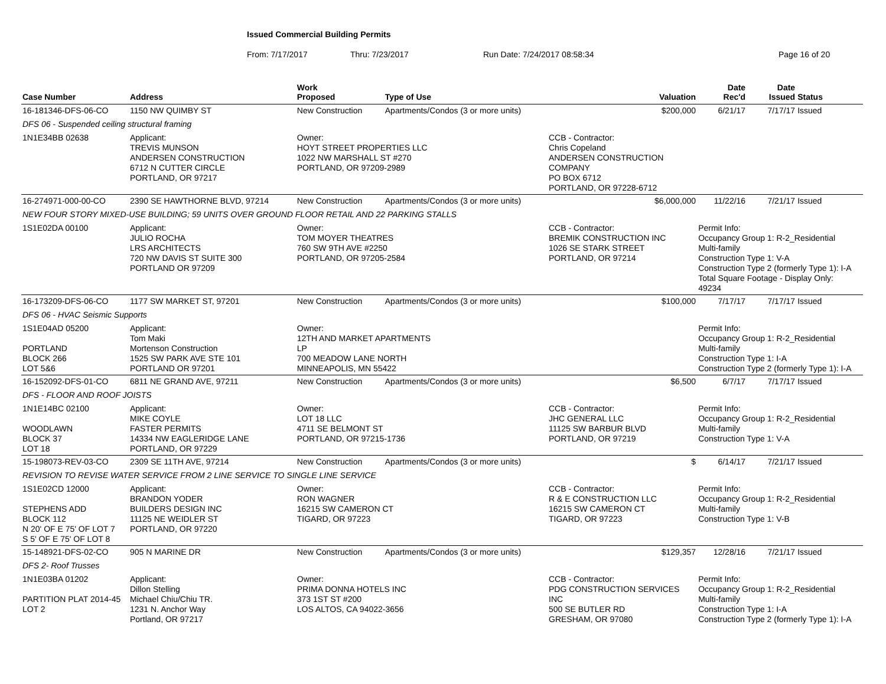Issued Commercial Building Permits
From: 7/17/2017 Thru: 7/23/2017 Run Date: 7/24/2017 08:58:34 Page 16 of 20
| Case Number | Address | | Work Proposed | Type of Use | | Valuation | Date Rec'd | Date Issued | Status |
| --- | --- | --- | --- | --- | --- | --- | --- | --- | --- |
| 16-181346-DFS-06-CO | 1150 NW QUIMBY ST | | New Construction | Apartments/Condos (3 or more units) | | $200,000 | 6/21/17 | 7/17/17 | Issued |
| DFS 06 - Suspended ceiling structural framing | | | | | | | | | |
| 1N1E34BB 02638 | | Applicant: TREVIS MUNSON ANDERSEN CONSTRUCTION 6712 N CUTTER CIRCLE PORTLAND, OR 97217 | Owner: HOYT STREET PROPERTIES LLC 1022 NW MARSHALL ST #270 PORTLAND, OR 97209-2989 | | CCB - Contractor: Chris Copeland ANDERSEN CONSTRUCTION COMPANY PO BOX 6712 PORTLAND, OR 97228-6712 | | | | |
| 16-274971-000-00-CO | 2390 SE HAWTHORNE BLVD, 97214 | | New Construction | Apartments/Condos (3 or more units) | | $6,000,000 | 11/22/16 | 7/21/17 | Issued |
| NEW FOUR STORY MIXED-USE BUILDING; 59 UNITS OVER GROUND FLOOR RETAIL AND 22 PARKING STALLS | | | | | | | | | |
| 1S1E02DA 00100 | | Applicant: JULIO ROCHA LRS ARCHITECTS 720 NW DAVIS ST SUITE 300 PORTLAND OR 97209 | Owner: TOM MOYER THEATRES 760 SW 9TH AVE #2250 PORTLAND, OR 97205-2584 | | CCB - Contractor: BREMIK CONSTRUCTION INC 1026 SE STARK STREET PORTLAND, OR 97214 | | Permit Info: Occupancy Group 1: R-2_Residential Multi-family Construction Type 1: V-A Construction Type 2 (formerly Type 1): I-A Total Square Footage - Display Only: 49234 | | |
| 16-173209-DFS-06-CO | 1177 SW MARKET ST, 97201 | | New Construction | Apartments/Condos (3 or more units) | | $100,000 | 7/17/17 | 7/17/17 | Issued |
| DFS 06 - HVAC Seismic Supports | | | | | | | | | |
| 1S1E04AD 05200 PORTLAND BLOCK 266 LOT 5&6 | | Applicant: Tom Maki Mortenson Construction 1525 SW PARK AVE STE 101 PORTLAND OR 97201 | Owner: 12TH AND MARKET APARTMENTS LP 700 MEADOW LANE NORTH MINNEAPOLIS, MN 55422 | | | | Permit Info: Occupancy Group 1: R-2_Residential Multi-family Construction Type 1: I-A Construction Type 2 (formerly Type 1): I-A | | |
| 16-152092-DFS-01-CO | 6811 NE GRAND AVE, 97211 | | New Construction | Apartments/Condos (3 or more units) | | $6,500 | 6/7/17 | 7/17/17 | Issued |
| DFS - FLOOR AND ROOF JOISTS | | | | | | | | | |
| 1N1E14BC 02100 WOODLAWN BLOCK 37 LOT 18 | | Applicant: MIKE COYLE FASTER PERMITS 14334 NW EAGLERIDGE LANE PORTLAND, OR 97229 | Owner: LOT 18 LLC 4711 SE BELMONT ST PORTLAND, OR 97215-1736 | | CCB - Contractor: JHC GENERAL LLC 11125 SW BARBUR BLVD PORTLAND, OR 97219 | | Permit Info: Occupancy Group 1: R-2_Residential Multi-family Construction Type 1: V-A | | |
| 15-198073-REV-03-CO | 2309 SE 11TH AVE, 97214 | | New Construction | Apartments/Condos (3 or more units) | | $ | 6/14/17 | 7/21/17 | Issued |
| REVISION TO REVISE WATER SERVICE FROM 2 LINE SERVICE TO SINGLE LINE SERVICE | | | | | | | | | |
| 1S1E02CD 12000 STEPHENS ADD BLOCK 112 N 20' OF E 75' OF LOT 7 S 5' OF E 75' OF LOT 8 | | Applicant: BRANDON YODER BUILDERS DESIGN INC 11125 NE WEIDLER ST PORTLAND, OR 97220 | Owner: RON WAGNER 16215 SW CAMERON CT TIGARD, OR 97223 | | CCB - Contractor: R & E CONSTRUCTION LLC 16215 SW CAMERON CT TIGARD, OR 97223 | | Permit Info: Occupancy Group 1: R-2_Residential Multi-family Construction Type 1: V-B | | |
| 15-148921-DFS-02-CO | 905 N MARINE DR | | New Construction | Apartments/Condos (3 or more units) | | $129,357 | 12/28/16 | 7/21/17 | Issued |
| DFS 2- Roof Trusses | | | | | | | | | |
| 1N1E03BA 01202 PARTITION PLAT 2014-45 LOT 2 | | Applicant: Dillon Stelling Michael Chiu/Chiu TR. 1231 N. Anchor Way Portland, OR 97217 | Owner: PRIMA DONNA HOTELS INC 373 1ST ST #200 LOS ALTOS, CA 94022-3656 | | CCB - Contractor: PDG CONSTRUCTION SERVICES INC 500 SE BUTLER RD GRESHAM, OR 97080 | | Permit Info: Occupancy Group 1: R-2_Residential Multi-family Construction Type 1: I-A Construction Type 2 (formerly Type 1): I-A | | |